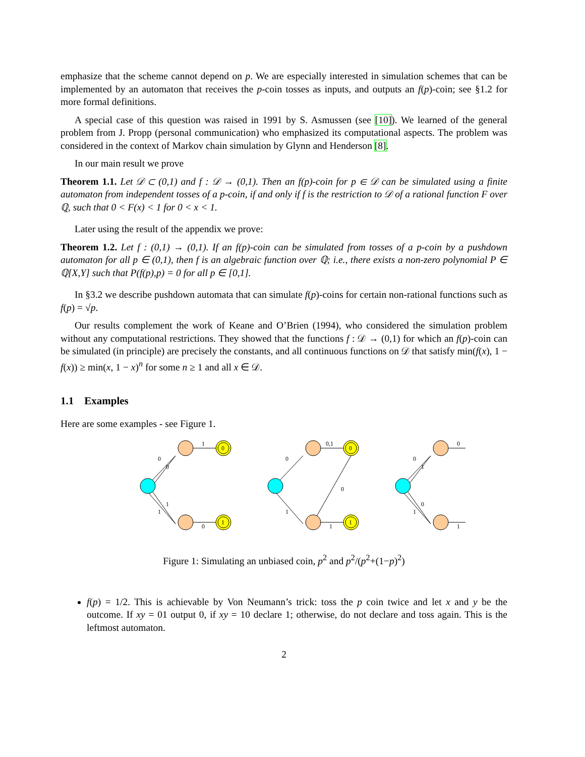emphasize that the scheme cannot depend on p. We are especially interested in simulation schemes that can be implemented by an automaton that receives the p-coin tosses as inputs, and outputs an f(p)-coin; see §1.2 for more formal definitions.
A special case of this question was raised in 1991 by S. Asmussen (see [10]). We learned of the general problem from J. Propp (personal communication) who emphasized its computational aspects. The problem was considered in the context of Markov chain simulation by Glynn and Henderson [8].
In our main result we prove
Theorem 1.1. Let 𝒟 ⊂ (0,1) and f : 𝒟 → (0,1). Then an f(p)-coin for p ∈ 𝒟 can be simulated using a finite automaton from independent tosses of a p-coin, if and only if f is the restriction to 𝒟 of a rational function F over ℚ, such that 0 < F(x) < 1 for 0 < x < 1.
Later using the result of the appendix we prove:
Theorem 1.2. Let f : (0,1) → (0,1). If an f(p)-coin can be simulated from tosses of a p-coin by a pushdown automaton for all p ∈ (0,1), then f is an algebraic function over ℚ; i.e., there exists a non-zero polynomial P ∈ ℚ[X,Y] such that P(f(p),p) = 0 for all p ∈ [0,1].
In §3.2 we describe pushdown automata that can simulate f(p)-coins for certain non-rational functions such as f(p) = √p.
Our results complement the work of Keane and O’Brien (1994), who considered the simulation problem without any computational restrictions. They showed that the functions f : 𝒟 → (0,1) for which an f(p)-coin can be simulated (in principle) are precisely the constants, and all continuous functions on 𝒟 that satisfy min(f(x), 1 − f(x)) ≥ min(x, 1 − x)<sup>n</sup> for some n ≥ 1 and all x ∈ 𝒟.
1.1 Examples
Here are some examples - see Figure 1.
0
0
1
1
1
0
0
1
0
1
0,1
0
1
0
1
0
1
1
0
0
1
Figure 1: Simulating an unbiased coin, p<sup>2</sup> and p<sup>2</sup>/(p<sup>2</sup>+(1−p)<sup>2</sup>)
f(p) = 1/2. This is achievable by Von Neumann’s trick: toss the p coin twice and let x and y be the outcome. If xy = 01 output 0, if xy = 10 declare 1; otherwise, do not declare and toss again. This is the leftmost automaton.
2